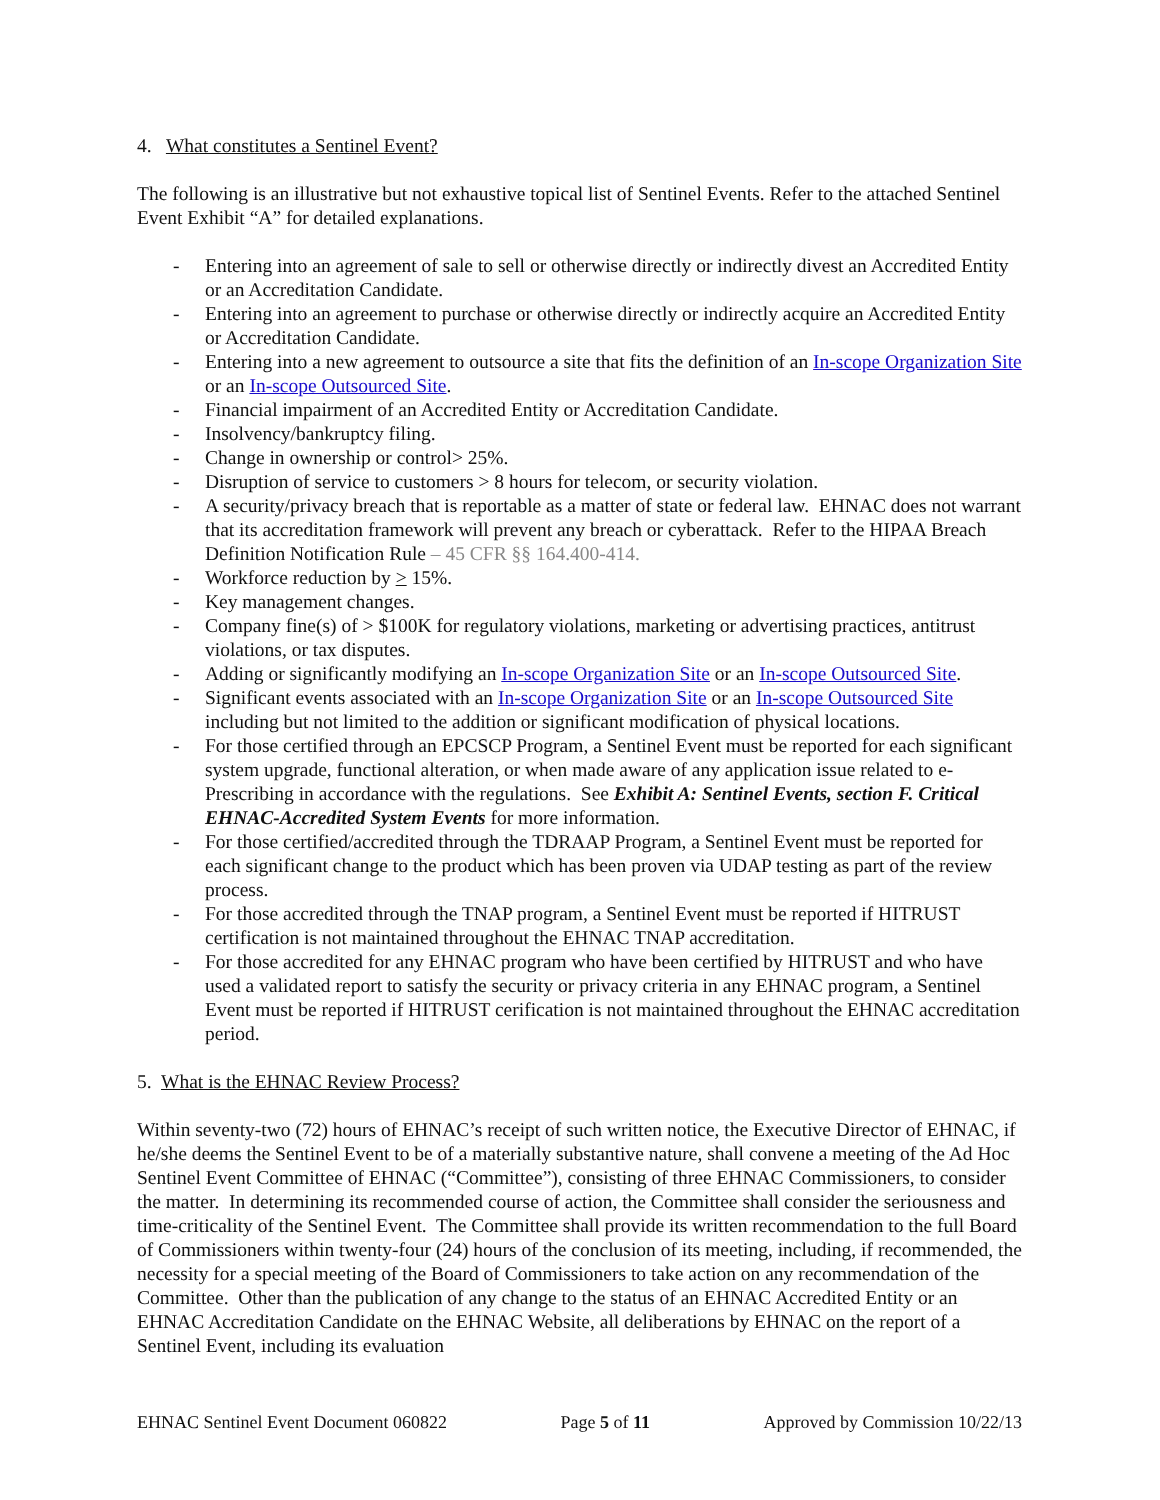4. What constitutes a Sentinel Event?
The following is an illustrative but not exhaustive topical list of Sentinel Events. Refer to the attached Sentinel Event Exhibit “A” for detailed explanations.
- Entering into an agreement of sale to sell or otherwise directly or indirectly divest an Accredited Entity or an Accreditation Candidate.
- Entering into an agreement to purchase or otherwise directly or indirectly acquire an Accredited Entity or Accreditation Candidate.
- Entering into a new agreement to outsource a site that fits the definition of an In-scope Organization Site or an In-scope Outsourced Site.
- Financial impairment of an Accredited Entity or Accreditation Candidate.
- Insolvency/bankruptcy filing.
- Change in ownership or control> 25%.
- Disruption of service to customers > 8 hours for telecom, or security violation.
- A security/privacy breach that is reportable as a matter of state or federal law. EHNAC does not warrant that its accreditation framework will prevent any breach or cyberattack. Refer to the HIPAA Breach Definition Notification Rule – 45 CFR §§ 164.400-414.
- Workforce reduction by > 15%.
- Key management changes.
- Company fine(s) of > $100K for regulatory violations, marketing or advertising practices, antitrust violations, or tax disputes.
- Adding or significantly modifying an In-scope Organization Site or an In-scope Outsourced Site.
- Significant events associated with an In-scope Organization Site or an In-scope Outsourced Site including but not limited to the addition or significant modification of physical locations.
- For those certified through an EPCSCP Program, a Sentinel Event must be reported for each significant system upgrade, functional alteration, or when made aware of any application issue related to e-Prescribing in accordance with the regulations. See Exhibit A: Sentinel Events, section F. Critical EHNAC-Accredited System Events for more information.
- For those certified/accredited through the TDRAAP Program, a Sentinel Event must be reported for each significant change to the product which has been proven via UDAP testing as part of the review process.
- For those accredited through the TNAP program, a Sentinel Event must be reported if HITRUST certification is not maintained throughout the EHNAC TNAP accreditation.
- For those accredited for any EHNAC program who have been certified by HITRUST and who have used a validated report to satisfy the security or privacy criteria in any EHNAC program, a Sentinel Event must be reported if HITRUST cerification is not maintained throughout the EHNAC accreditation period.
5. What is the EHNAC Review Process?
Within seventy-two (72) hours of EHNAC’s receipt of such written notice, the Executive Director of EHNAC, if he/she deems the Sentinel Event to be of a materially substantive nature, shall convene a meeting of the Ad Hoc Sentinel Event Committee of EHNAC (“Committee”), consisting of three EHNAC Commissioners, to consider the matter. In determining its recommended course of action, the Committee shall consider the seriousness and time-criticality of the Sentinel Event. The Committee shall provide its written recommendation to the full Board of Commissioners within twenty-four (24) hours of the conclusion of its meeting, including, if recommended, the necessity for a special meeting of the Board of Commissioners to take action on any recommendation of the Committee. Other than the publication of any change to the status of an EHNAC Accredited Entity or an EHNAC Accreditation Candidate on the EHNAC Website, all deliberations by EHNAC on the report of a Sentinel Event, including its evaluation
EHNAC Sentinel Event Document 060822 Page 5 of 11 Approved by Commission 10/22/13